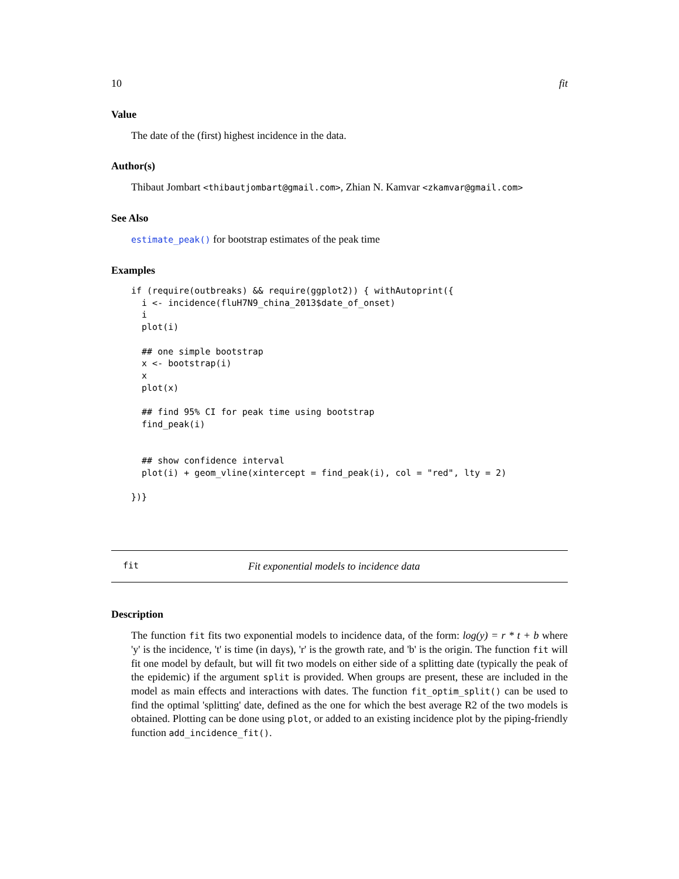10 fit
Value
The date of the (first) highest incidence in the data.
Author(s)
Thibaut Jombart <thibautjombart@gmail.com>, Zhian N. Kamvar <zkamvar@gmail.com>
See Also
estimate_peak() for bootstrap estimates of the peak time
Examples
if (require(outbreaks) && require(ggplot2)) { withAutoprint({
  i <- incidence(fluH7N9_china_2013$date_of_onset)
  i
  plot(i)

  ## one simple bootstrap
  x <- bootstrap(i)
  x
  plot(x)

  ## find 95% CI for peak time using bootstrap
  find_peak(i)


  ## show confidence interval
  plot(i) + geom_vline(xintercept = find_peak(i), col = "red", lty = 2)

})}
fit Fit exponential models to incidence data
Description
The function fit fits two exponential models to incidence data, of the form: log(y) = r * t + b where 'y' is the incidence, 't' is time (in days), 'r' is the growth rate, and 'b' is the origin. The function fit will fit one model by default, but will fit two models on either side of a splitting date (typically the peak of the epidemic) if the argument split is provided. When groups are present, these are included in the model as main effects and interactions with dates. The function fit_optim_split() can be used to find the optimal 'splitting' date, defined as the one for which the best average R2 of the two models is obtained. Plotting can be done using plot, or added to an existing incidence plot by the piping-friendly function add_incidence_fit().